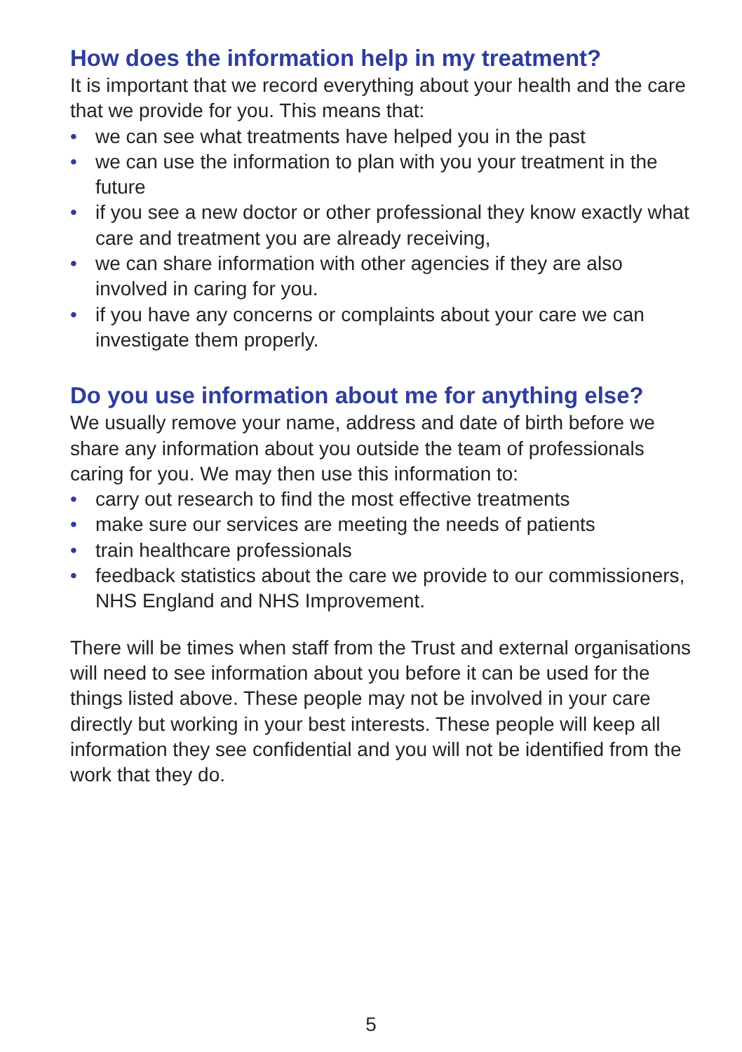How does the information help in my treatment?
It is important that we record everything about your health and the care that we provide for you. This means that:
• we can see what treatments have helped you in the past
• we can use the information to plan with you your treatment in the future
• if you see a new doctor or other professional they know exactly what care and treatment you are already receiving,
• we can share information with other agencies if they are also involved in caring for you.
• if you have any concerns or complaints about your care we can investigate them properly.
Do you use information about me for anything else?
We usually remove your name, address and date of birth before we share any information about you outside the team of professionals caring for you. We may then use this information to:
• carry out research to find the most effective treatments
• make sure our services are meeting the needs of patients
• train healthcare professionals
• feedback statistics about the care we provide to our commissioners, NHS England and NHS Improvement.
There will be times when staff from the Trust and external organisations will need to see information about you before it can be used for the things listed above. These people may not be involved in your care directly but working in your best interests. These people will keep all information they see confidential and you will not be identified from the work that they do.
5